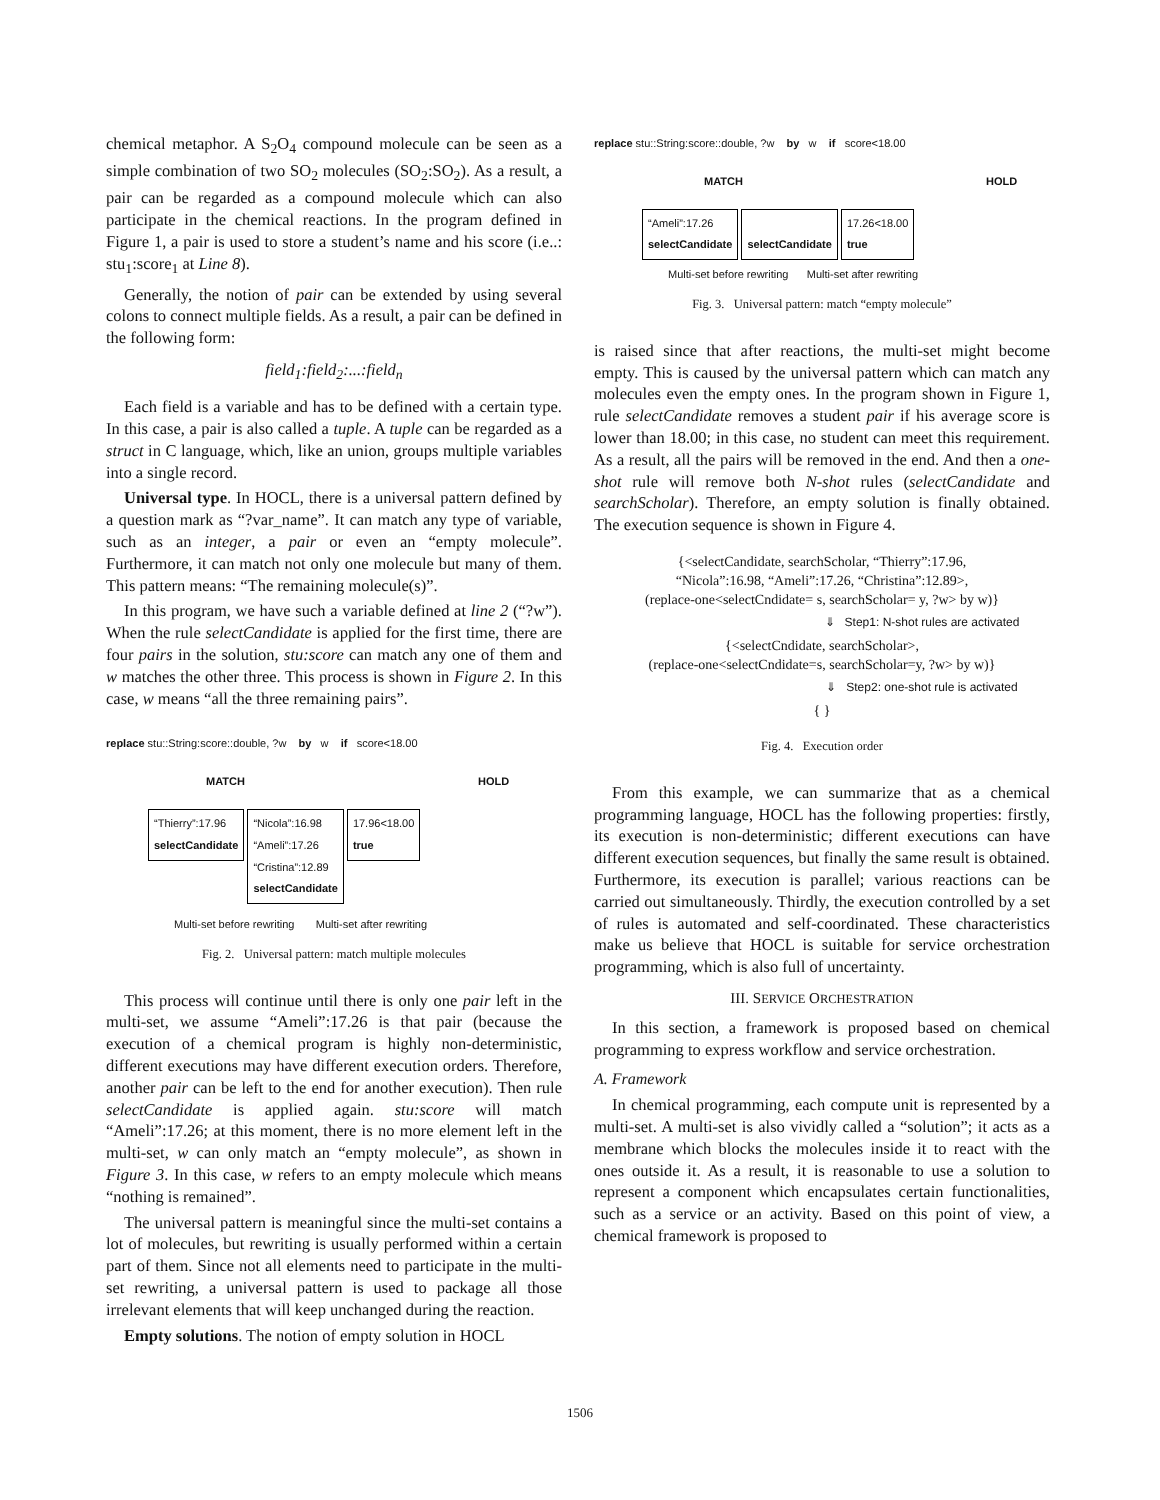chemical metaphor. A S<sub>2</sub>O<sub>4</sub> compound molecule can be seen as a simple combination of two SO<sub>2</sub> molecules (SO<sub>2</sub>:SO<sub>2</sub>). As a result, a pair can be regarded as a compound molecule which can also participate in the chemical reactions. In the program defined in Figure 1, a pair is used to store a student’s name and his score (i.e..: stu<sub>1</sub>:score<sub>1</sub> at Line 8).
Generally, the notion of pair can be extended by using several colons to connect multiple fields. As a result, a pair can be defined in the following form:
field<sub>1</sub>:field<sub>2</sub>:...:field<sub>n</sub>
Each field is a variable and has to be defined with a certain type. In this case, a pair is also called a tuple. A tuple can be regarded as a struct in C language, which, like an union, groups multiple variables into a single record.
Universal type. In HOCL, there is a universal pattern defined by a question mark as “?var_name”. It can match any type of variable, such as an integer, a pair or even an “empty molecule”. Furthermore, it can match not only one molecule but many of them. This pattern means: “The remaining molecule(s)”.
In this program, we have such a variable defined at line 2 (“?w”). When the rule selectCandidate is applied for the first time, there are four pairs in the solution, stu:score can match any one of them and w matches the other three. This process is shown in Figure 2. In this case, w means “all the three remaining pairs”.
replace stu::String:score::double, ?w by w if score<18.00
MATCH HOLD
“Thierry”:17.96
selectCandidate “Nicola”:16.98
“Ameli”:17.26
“Cristina”:12.89
selectCandidate 17.96<18.00
true
Multi-set before rewriting Multi-set after rewriting
Fig. 2. Universal pattern: match multiple molecules
This process will continue until there is only one pair left in the multi-set, we assume “Ameli”:17.26 is that pair (because the execution of a chemical program is highly non-deterministic, different executions may have different execution orders. Therefore, another pair can be left to the end for another execution). Then rule selectCandidate is applied again. stu:score will match “Ameli”:17.26; at this moment, there is no more element left in the multi-set, w can only match an “empty molecule”, as shown in Figure 3. In this case, w refers to an empty molecule which means “nothing is remained”.
The universal pattern is meaningful since the multi-set contains a lot of molecules, but rewriting is usually performed within a certain part of them. Since not all elements need to participate in the multi-set rewriting, a universal pattern is used to package all those irrelevant elements that will keep unchanged during the reaction.
Empty solutions. The notion of empty solution in HOCL
replace stu::String:score::double, ?w by w if score<18.00
MATCH HOLD
“Ameli”:17.26
selectCandidate
selectCandidate 17.26<18.00
true
Multi-set before rewriting Multi-set after rewriting
Fig. 3. Universal pattern: match “empty molecule”
is raised since that after reactions, the multi-set might become empty. This is caused by the universal pattern which can match any molecules even the empty ones. In the program shown in Figure 1, rule selectCandidate removes a student pair if his average score is lower than 18.00; in this case, no student can meet this requirement. As a result, all the pairs will be removed in the end. And then a one-shot rule will remove both N-shot rules (selectCandidate and searchScholar). Therefore, an empty solution is finally obtained. The execution sequence is shown in Figure 4.
{<selectCandidate, searchScholar, “Thierry”:17.96,
“Nicola”:16.98, “Ameli”:17.26, “Christina”:12.89>,
(replace-one<selectCndidate= s, searchScholar= y, ?w> by w)}
⇓ Step1: N-shot rules are activated
{<selectCndidate, searchScholar>,
(replace-one<selectCndidate=s, searchScholar=y, ?w> by w)}
⇓ Step2: one-shot rule is activated
{ }
Fig. 4. Execution order
From this example, we can summarize that as a chemical programming language, HOCL has the following properties: firstly, its execution is non-deterministic; different executions can have different execution sequences, but finally the same result is obtained. Furthermore, its execution is parallel; various reactions can be carried out simultaneously. Thirdly, the execution controlled by a set of rules is automated and self-coordinated. These characteristics make us believe that HOCL is suitable for service orchestration programming, which is also full of uncertainty.
III. SERVICE ORCHESTRATION
In this section, a framework is proposed based on chemical programming to express workflow and service orchestration.
A. Framework
In chemical programming, each compute unit is represented by a multi-set. A multi-set is also vividly called a “solution”; it acts as a membrane which blocks the molecules inside it to react with the ones outside it. As a result, it is reasonable to use a solution to represent a component which encapsulates certain functionalities, such as a service or an activity. Based on this point of view, a chemical framework is proposed to
1506